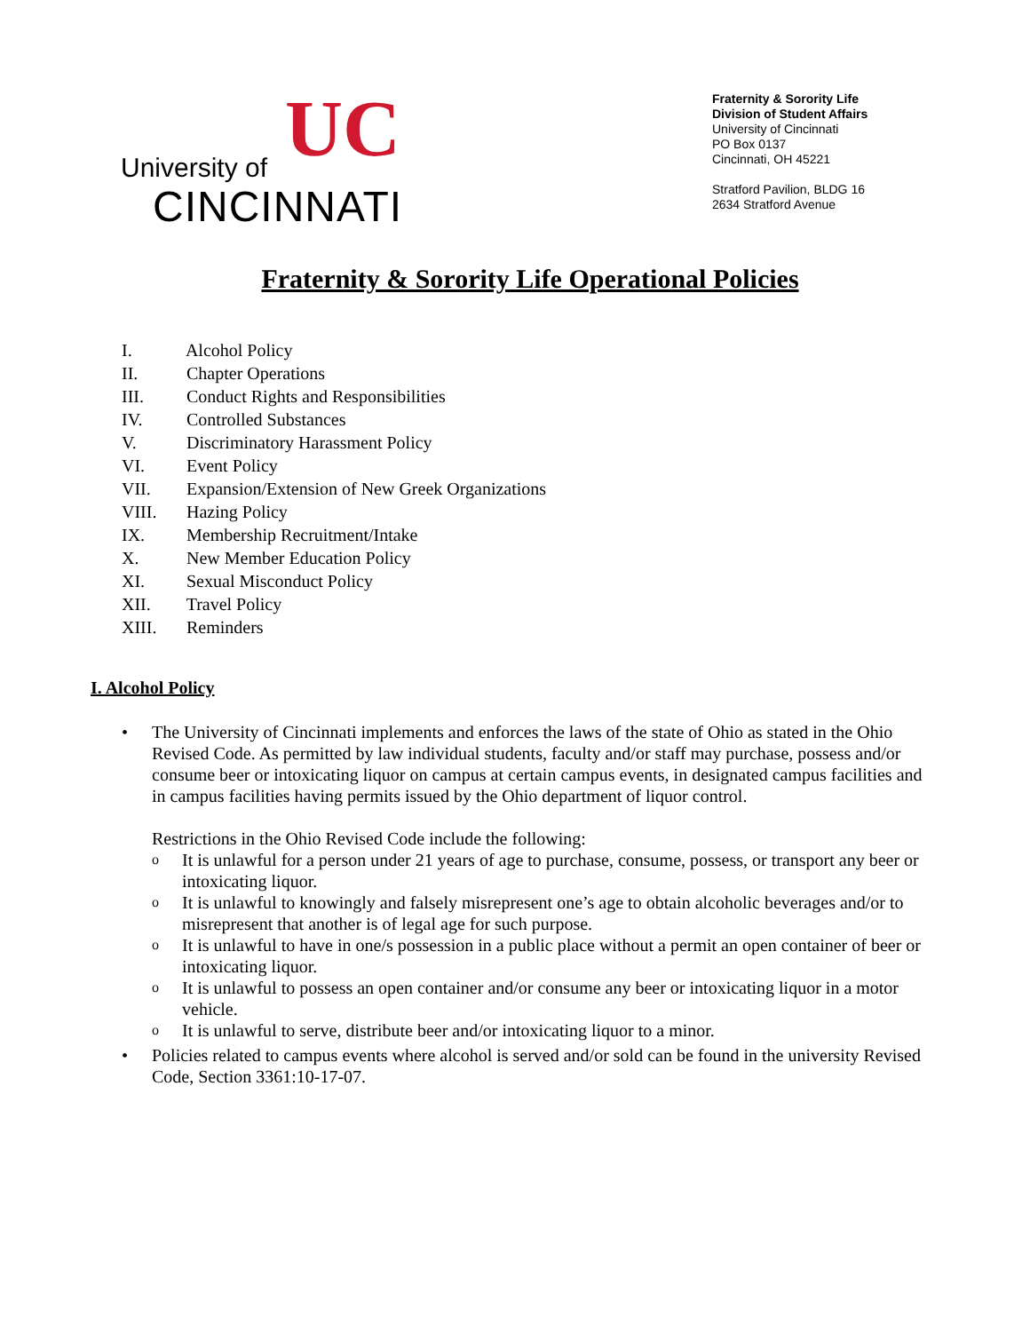UC
University of
CINCINNATI
Fraternity & Sorority Life
Division of Student Affairs
University of Cincinnati
PO Box 0137
Cincinnati, OH 45221
Stratford Pavilion, BLDG 16
2634 Stratford Avenue
Fraternity & Sorority Life Operational Policies
I. Alcohol Policy
II. Chapter Operations
III. Conduct Rights and Responsibilities
IV. Controlled Substances
V. Discriminatory Harassment Policy
VI. Event Policy
VII. Expansion/Extension of New Greek Organizations
VIII. Hazing Policy
IX. Membership Recruitment/Intake
X. New Member Education Policy
XI. Sexual Misconduct Policy
XII. Travel Policy
XIII. Reminders
I. Alcohol Policy
• The University of Cincinnati implements and enforces the laws of the state of Ohio as stated in the Ohio Revised Code. As permitted by law individual students, faculty and/or staff may purchase, possess and/or consume beer or intoxicating liquor on campus at certain campus events, in designated campus facilities and in campus facilities having permits issued by the Ohio department of liquor control.
Restrictions in the Ohio Revised Code include the following:
o
It is unlawful for a person under 21 years of age to purchase, consume, possess, or transport any beer or intoxicating liquor.
o
It is unlawful to knowingly and falsely misrepresent one’s age to obtain alcoholic beverages and/or to misrepresent that another is of legal age for such purpose.
o
It is unlawful to have in one/s possession in a public place without a permit an open container of beer or intoxicating liquor.
o
It is unlawful to possess an open container and/or consume any beer or intoxicating liquor in a motor vehicle.
o
It is unlawful to serve, distribute beer and/or intoxicating liquor to a minor.
• Policies related to campus events where alcohol is served and/or sold can be found in the university Revised Code, Section 3361:10-17-07.